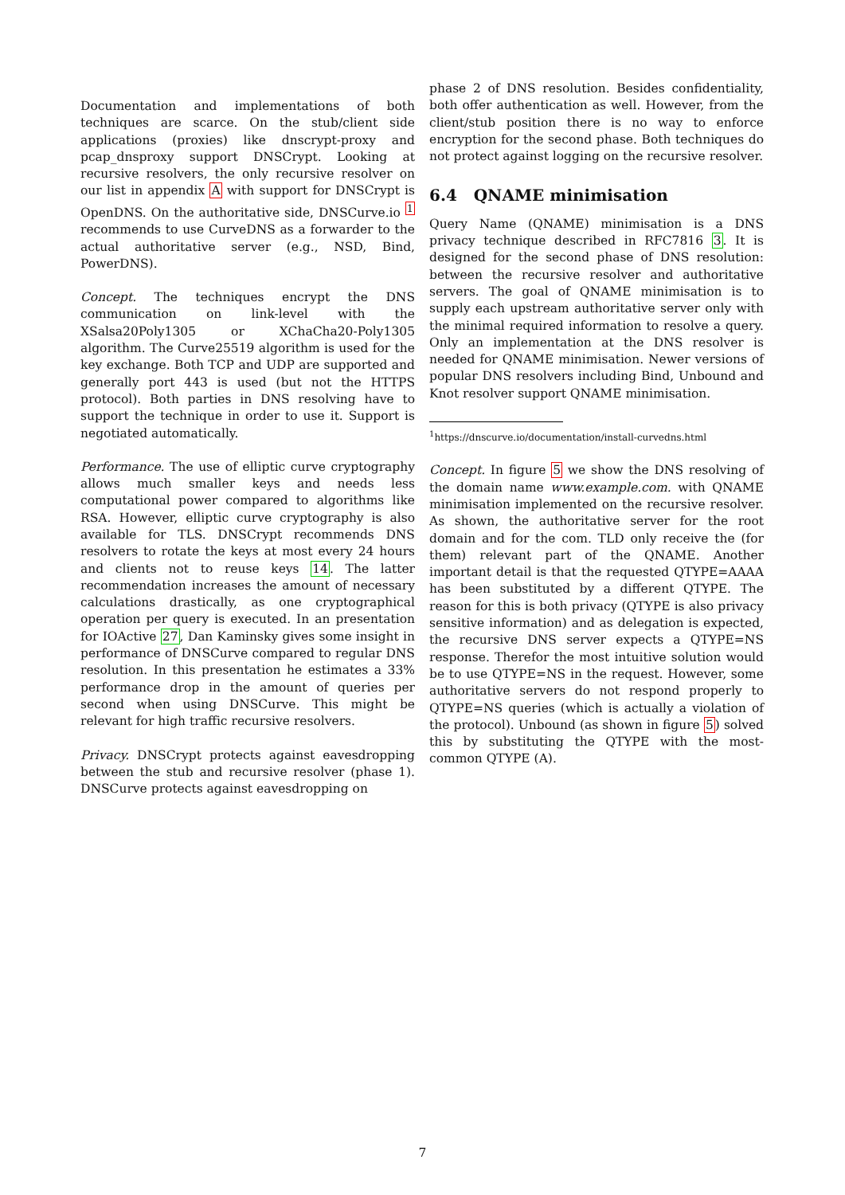Documentation and implementations of both techniques are scarce. On the stub/client side applications (proxies) like dnscrypt-proxy and pcap_dnsproxy support DNSCrypt. Looking at recursive resolvers, the only recursive resolver on our list in appendix A with support for DNSCrypt is OpenDNS. On the authoritative side, DNSCurve.io <sup>1</sup> recommends to use CurveDNS as a forwarder to the actual authoritative server (e.g., NSD, Bind, PowerDNS).
Concept. The techniques encrypt the DNS communication on link-level with the XSalsa20Poly1305 or XChaCha20-Poly1305 algorithm. The Curve25519 algorithm is used for the key exchange. Both TCP and UDP are supported and generally port 443 is used (but not the HTTPS protocol). Both parties in DNS resolving have to support the technique in order to use it. Support is negotiated automatically.
Performance. The use of elliptic curve cryptography allows much smaller keys and needs less computational power compared to algorithms like RSA. However, elliptic curve cryptography is also available for TLS. DNSCrypt recommends DNS resolvers to rotate the keys at most every 24 hours and clients not to reuse keys 14. The latter recommendation increases the amount of necessary calculations drastically, as one cryptographical operation per query is executed. In an presentation for IOActive 27, Dan Kaminsky gives some insight in performance of DNSCurve compared to regular DNS resolution. In this presentation he estimates a 33% performance drop in the amount of queries per second when using DNSCurve. This might be relevant for high traffic recursive resolvers.
Privacy. DNSCrypt protects against eavesdropping between the stub and recursive resolver (phase 1). DNSCurve protects against eavesdropping on
phase 2 of DNS resolution. Besides confidentiality, both offer authentication as well. However, from the client/stub position there is no way to enforce encryption for the second phase. Both techniques do not protect against logging on the recursive resolver.
6.4 QNAME minimisation
Query Name (QNAME) minimisation is a DNS privacy technique described in RFC7816 3. It is designed for the second phase of DNS resolution: between the recursive resolver and authoritative servers. The goal of QNAME minimisation is to supply each upstream authoritative server only with the minimal required information to resolve a query. Only an implementation at the DNS resolver is needed for QNAME minimisation. Newer versions of popular DNS resolvers including Bind, Unbound and Knot resolver support QNAME minimisation.
<sup>1</sup> https://dnscurve.io/documentation/install-curvedns.html
Concept. In figure 5 we show the DNS resolving of the domain name www.example.com. with QNAME minimisation implemented on the recursive resolver. As shown, the authoritative server for the root domain and for the com. TLD only receive the (for them) relevant part of the QNAME. Another important detail is that the requested QTYPE=AAAA has been substituted by a different QTYPE. The reason for this is both privacy (QTYPE is also privacy sensitive information) and as delegation is expected, the recursive DNS server expects a QTYPE=NS response. Therefor the most intuitive solution would be to use QTYPE=NS in the request. However, some authoritative servers do not respond properly to QTYPE=NS queries (which is actually a violation of the protocol). Unbound (as shown in figure 5) solved this by substituting the QTYPE with the most-common QTYPE (A).
7